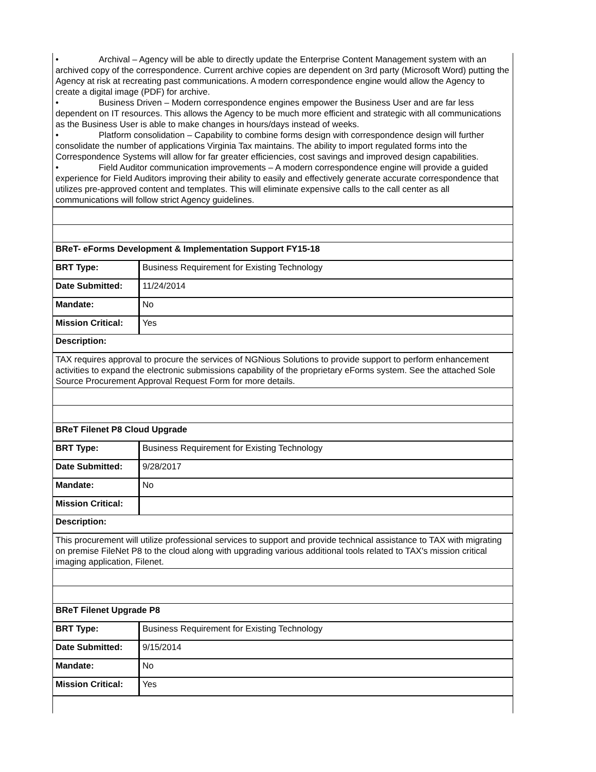| • Archival – Agency will be able to directly update the Enterprise Content Management system with an archived copy of the correspondence. Current archive copies are dependent on 3rd party (Microsoft Word) putting the Agency at risk at recreating past communications. A modern correspondence engine would allow the Agency to create a digital image (PDF) for archive. • Business Driven – Modern correspondence engines empower the Business User and are far less dependent on IT resources. This allows the Agency to be much more efficient and strategic with all communications as the Business User is able to make changes in hours/days instead of weeks. • Platform consolidation – Capability to combine forms design with correspondence design will further consolidate the number of applications Virginia Tax maintains. The ability to import regulated forms into the Correspondence Systems will allow for far greater efficiencies, cost savings and improved design capabilities. • Field Auditor communication improvements – A modern correspondence engine will provide a guided experience for Field Auditors improving their ability to easily and effectively generate accurate correspondence that utilizes pre-approved content and templates. This will eliminate expensive calls to the call center as all communications will follow strict Agency guidelines. | |
| BReT- eForms Development & Implementation Support FY15-18 | |
| BRT Type: | Business Requirement for Existing Technology |
| Date Submitted: | 11/24/2014 |
| Mandate: | No |
| Mission Critical: | Yes |
| Description: | |
| TAX requires approval to procure the services of NGNious Solutions to provide support to perform enhancement activities to expand the electronic submissions capability of the proprietary eForms system. See the attached Sole Source Procurement Approval Request Form for more details. | |
| BReT Filenet P8 Cloud Upgrade | |
| BRT Type: | Business Requirement for Existing Technology |
| Date Submitted: | 9/28/2017 |
| Mandate: | No |
| Mission Critical: | |
| Description: | |
| This procurement will utilize professional services to support and provide technical assistance to TAX with migrating on premise FileNet P8 to the cloud along with upgrading various additional tools related to TAX's mission critical imaging application, Filenet. | |
| BReT Filenet Upgrade P8 | |
| BRT Type: | Business Requirement for Existing Technology |
| Date Submitted: | 9/15/2014 |
| Mandate: | No |
| Mission Critical: | Yes |